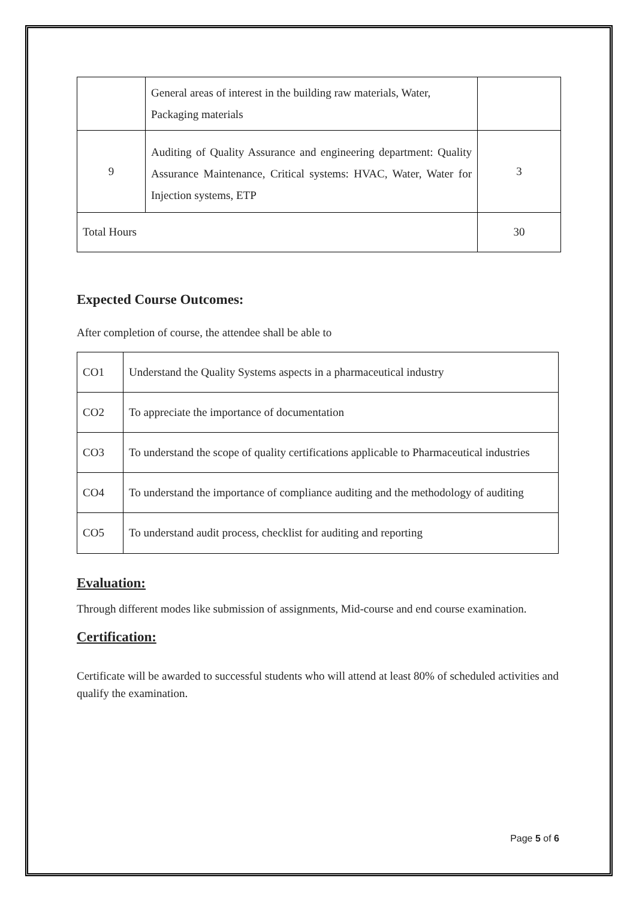| | General areas of interest in the building raw materials, Water, Packaging materials | |
| 9 | Auditing of Quality Assurance and engineering department: Quality Assurance Maintenance, Critical systems: HVAC, Water, Water for Injection systems, ETP | 3 |
| Total Hours | | 30 |
Expected Course Outcomes:
After completion of course, the attendee shall be able to
| CO1 | Understand the Quality Systems aspects in a pharmaceutical industry |
| CO2 | To appreciate the importance of documentation |
| CO3 | To understand the scope of quality certifications applicable to Pharmaceutical industries |
| CO4 | To understand the importance of compliance auditing and the methodology of auditing |
| CO5 | To understand audit process, checklist for auditing and reporting |
Evaluation:
Through different modes like submission of assignments, Mid-course and end course examination.
Certification:
Certificate will be awarded to successful students who will attend at least 80% of scheduled activities and qualify the examination.
Page 5 of 6